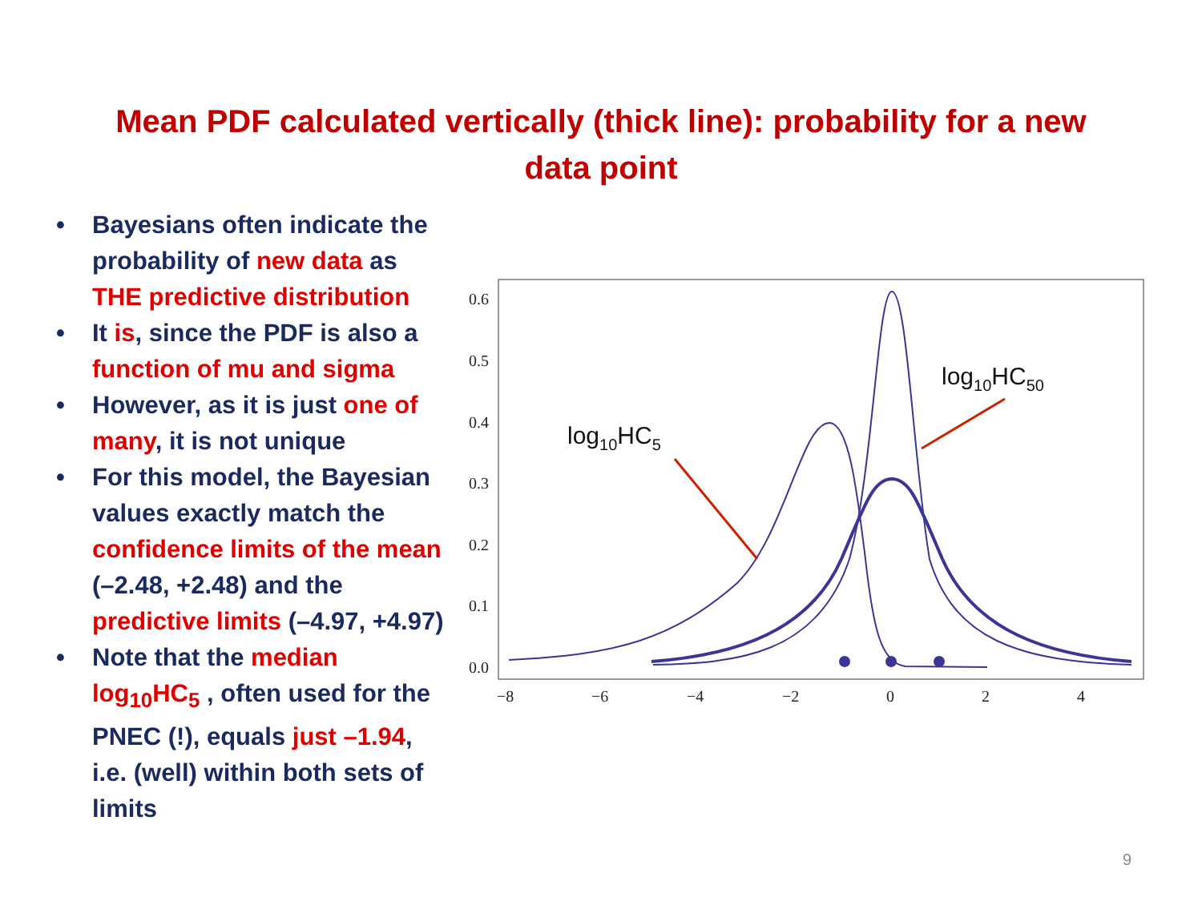Mean PDF calculated vertically (thick line): probability for a new data point
• Bayesians often indicate the probability of new data as THE predictive distribution
• It is, since the PDF is also a function of mu and sigma
• However, as it is just one of many, it is not unique
• For this model, the Bayesian values exactly match the confidence limits of the mean (–2.48, +2.48) and the predictive limits (–4.97, +4.97)
• Note that the median log<sub>10</sub>HC<sub>5</sub> , often used for the PNEC (!), equals just –1.94, i.e. (well) within both sets of limits
0.6
0.5
0.4
0.3
0.2
0.1
0.0
−8
−6
−4
−2
0
2
4
log10HC5
log10HC50
9